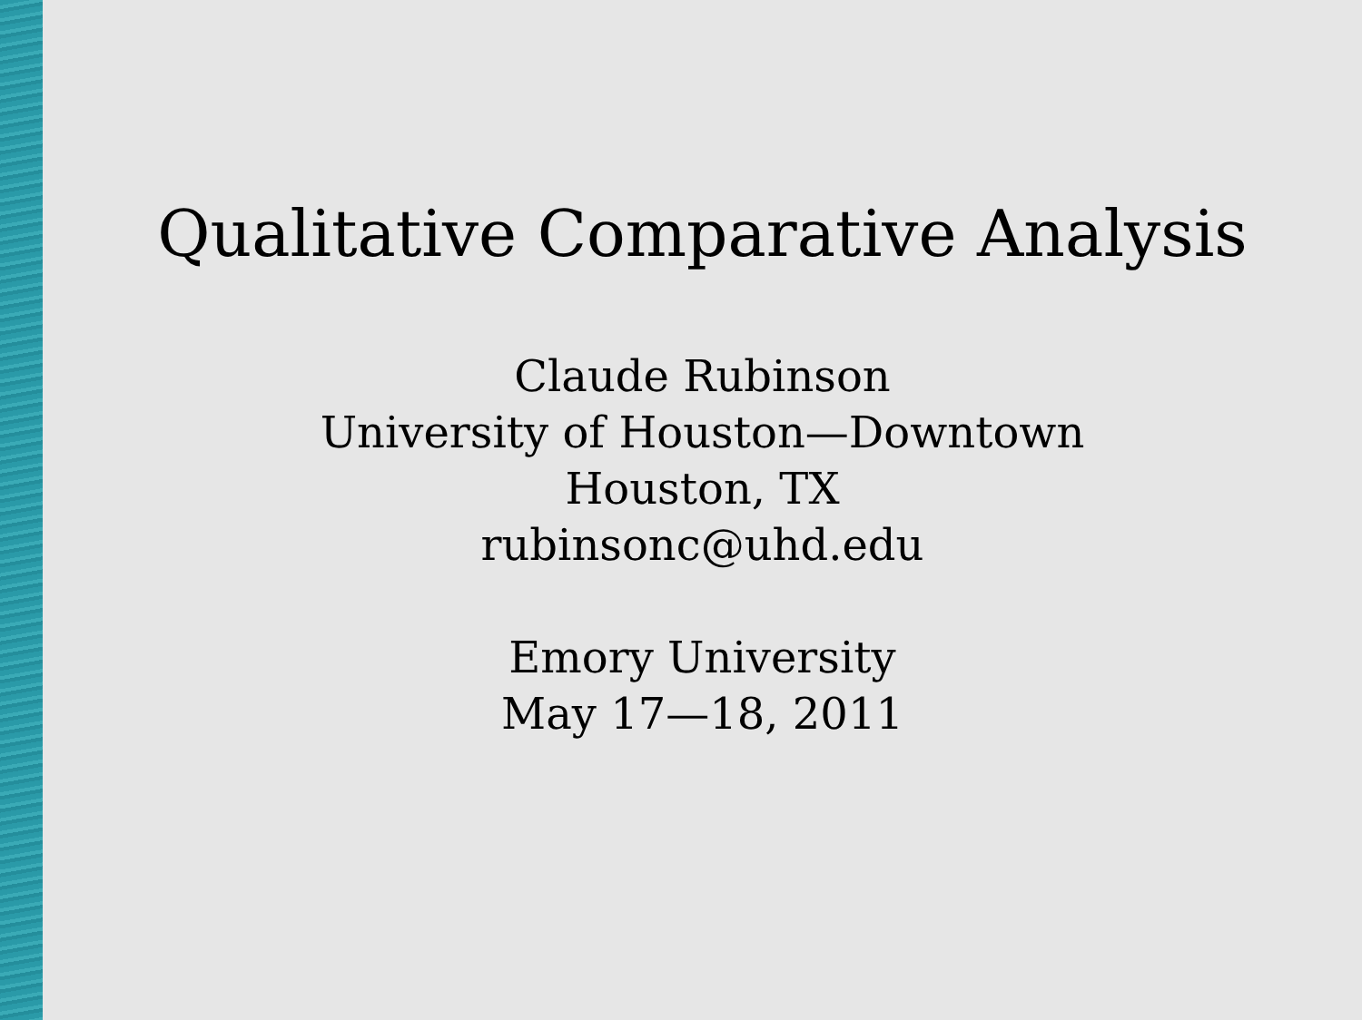Qualitative Comparative Analysis
Claude Rubinson
University of Houston—Downtown
Houston, TX
rubinsonc@uhd.edu
Emory University
May 17—18, 2011